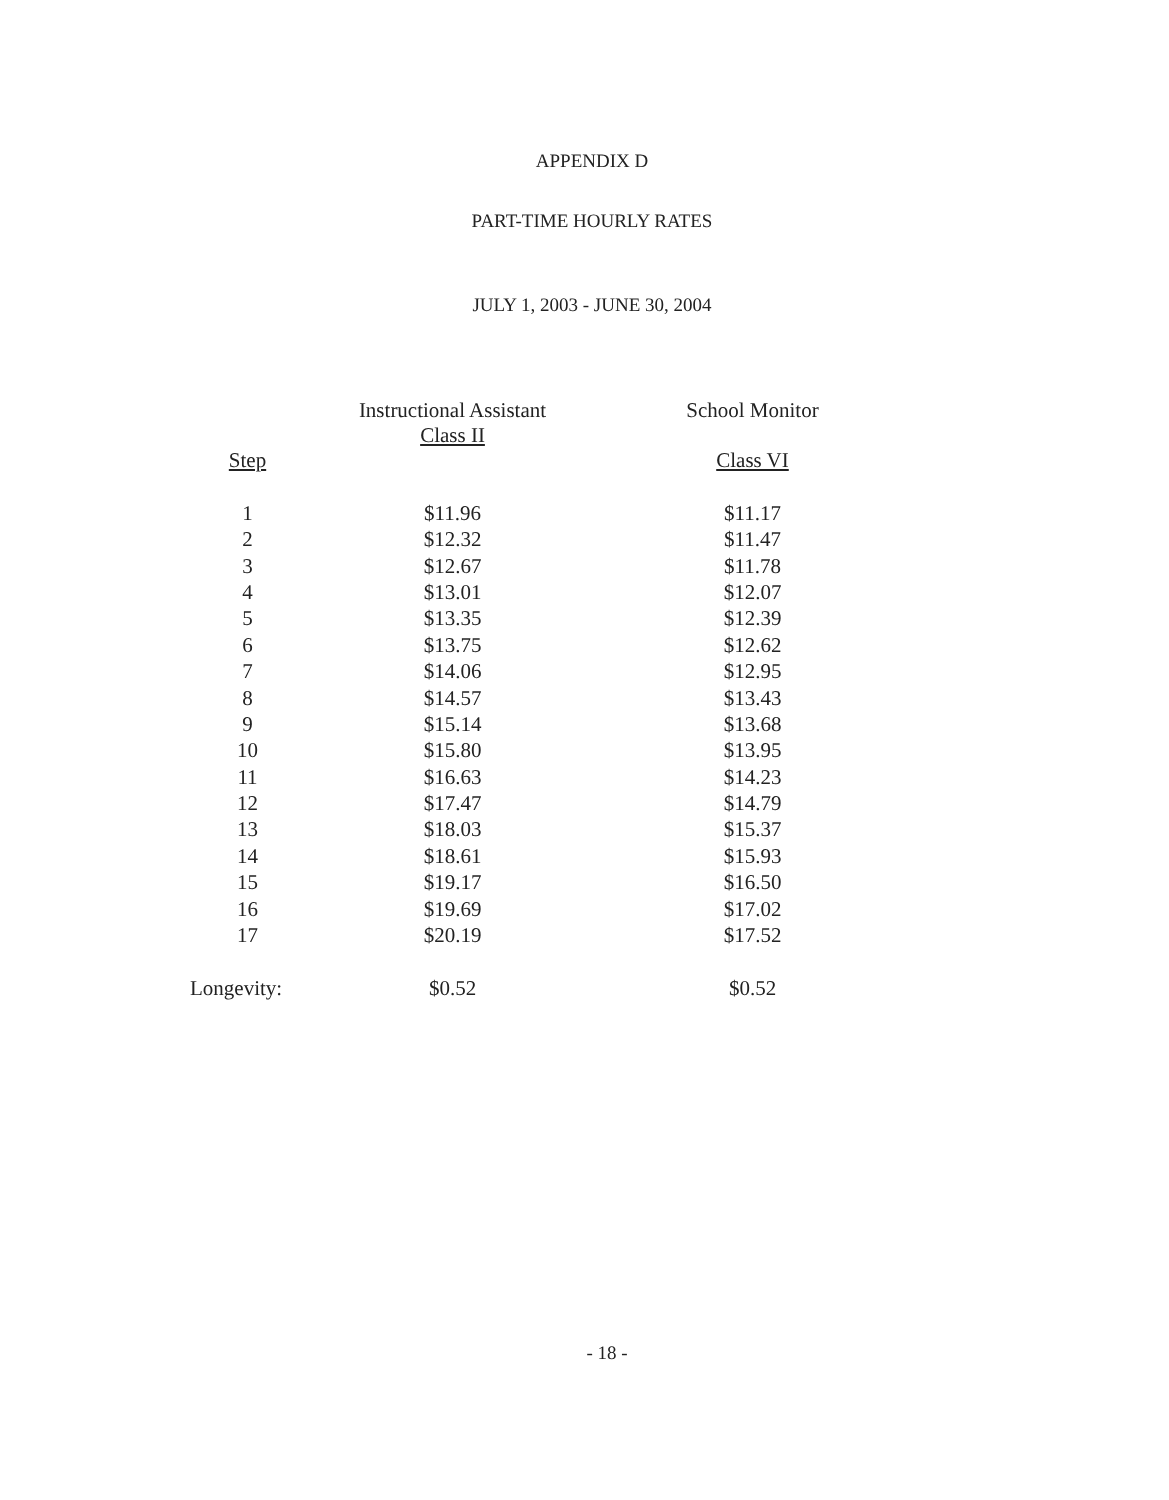APPENDIX D
PART-TIME HOURLY RATES
JULY 1, 2003 - JUNE 30, 2004
| | Instructional Assistant Class II | School Monitor |
| --- | --- | --- |
| Step | | Class VI |
| 1 | $11.96 | $11.17 |
| 2 | $12.32 | $11.47 |
| 3 | $12.67 | $11.78 |
| 4 | $13.01 | $12.07 |
| 5 | $13.35 | $12.39 |
| 6 | $13.75 | $12.62 |
| 7 | $14.06 | $12.95 |
| 8 | $14.57 | $13.43 |
| 9 | $15.14 | $13.68 |
| 10 | $15.80 | $13.95 |
| 11 | $16.63 | $14.23 |
| 12 | $17.47 | $14.79 |
| 13 | $18.03 | $15.37 |
| 14 | $18.61 | $15.93 |
| 15 | $19.17 | $16.50 |
| 16 | $19.69 | $17.02 |
| 17 | $20.19 | $17.52 |
| Longevity: | $0.52 | $0.52 |
- 18 -